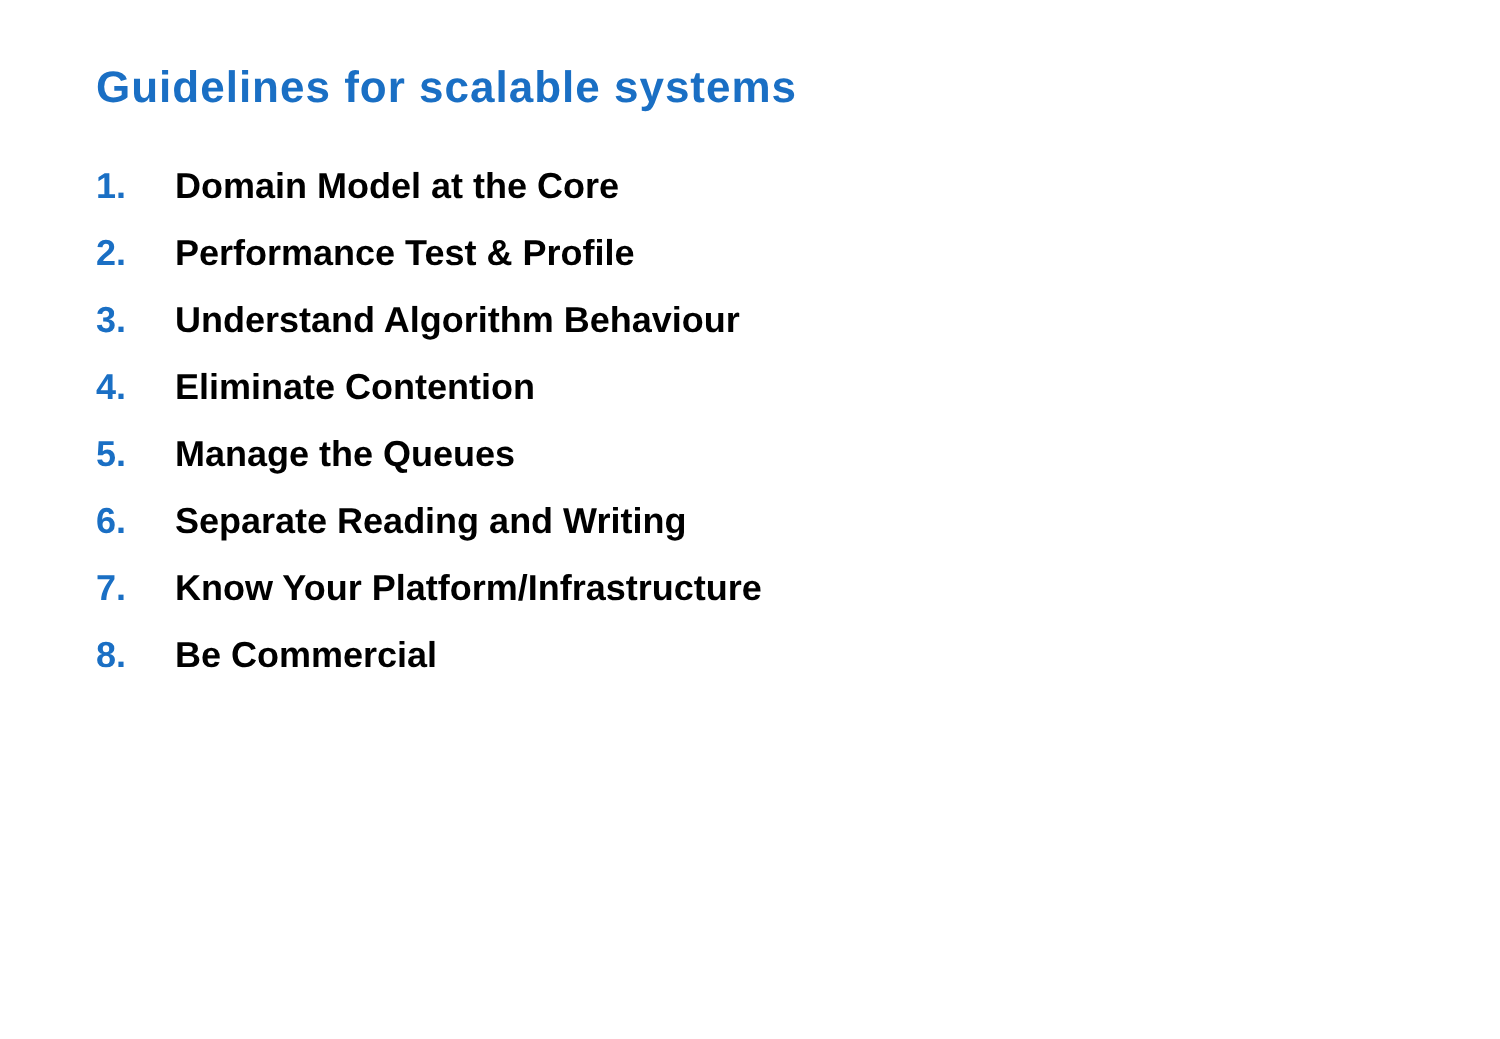Guidelines for scalable systems
1. Domain Model at the Core
2. Performance Test & Profile
3. Understand Algorithm Behaviour
4. Eliminate Contention
5. Manage the Queues
6. Separate Reading and Writing
7. Know Your Platform/Infrastructure
8. Be Commercial